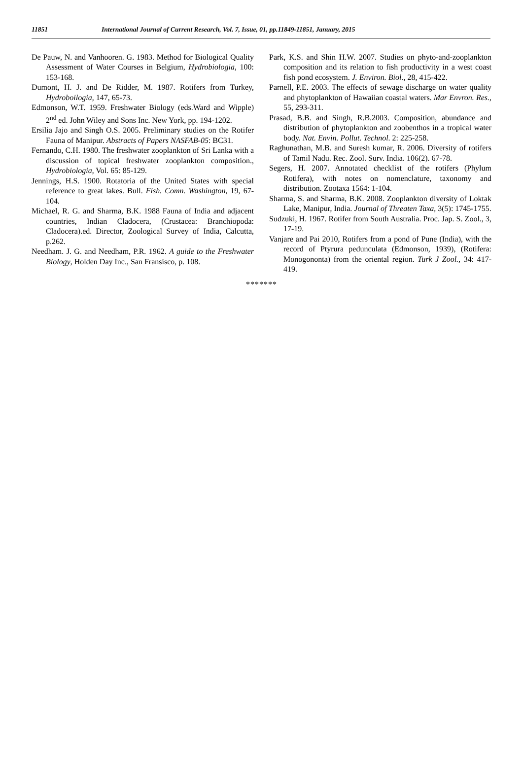11851 International Journal of Current Research, Vol. 7, Issue, 01, pp.11849-11851, January, 2015
De Pauw, N. and Vanhooren. G. 1983. Method for Biological Quality Assessment of Water Courses in Belgium, Hydrobiologia, 100: 153-168.
Dumont, H. J. and De Ridder, M. 1987. Rotifers from Turkey, Hydroboilogia, 147, 65-73.
Edmonson, W.T. 1959. Freshwater Biology (eds.Ward and Wipple) 2<sup>nd</sup> ed. John Wiley and Sons Inc. New York, pp. 194-1202.
Ersilia Jajo and Singh O.S. 2005. Preliminary studies on the Rotifer Fauna of Manipur. Abstracts of Papers NASFAB-05: BC31.
Fernando, C.H. 1980. The freshwater zooplankton of Sri Lanka with a discussion of topical freshwater zooplankton composition., Hydrobiologia, Vol. 65: 85-129.
Jennings, H.S. 1900. Rotatoria of the United States with special reference to great lakes. Bull. Fish. Comn. Washington, 19, 67-104.
Michael, R. G. and Sharma, B.K. 1988 Fauna of India and adjacent countries, Indian Cladocera, (Crustacea: Branchiopoda: Cladocera).ed. Director, Zoological Survey of India, Calcutta, p.262.
Needham. J. G. and Needham, P.R. 1962. A guide to the Freshwater Biology, Holden Day Inc., San Fransisco, p. 108.
Park, K.S. and Shin H.W. 2007. Studies on phyto-and-zooplankton composition and its relation to fish productivity in a west coast fish pond ecosystem. J. Environ. Biol., 28, 415-422.
Parnell, P.E. 2003. The effects of sewage discharge on water quality and phytoplankton of Hawaiian coastal waters. Mar Envron. Res., 55, 293-311.
Prasad, B.B. and Singh, R.B.2003. Composition, abundance and distribution of phytoplankton and zoobenthos in a tropical water body. Nat. Envin. Pollut. Technol. 2: 225-258.
Raghunathan, M.B. and Suresh kumar, R. 2006. Diversity of rotifers of Tamil Nadu. Rec. Zool. Surv. India. 106(2). 67-78.
Segers, H. 2007. Annotated checklist of the rotifers (Phylum Rotifera), with notes on nomenclature, taxonomy and distribution. Zootaxa 1564: 1-104.
Sharma, S. and Sharma, B.K. 2008. Zooplankton diversity of Loktak Lake, Manipur, India. Journal of Threaten Taxa, 3(5): 1745-1755.
Sudzuki, H. 1967. Rotifer from South Australia. Proc. Jap. S. Zool., 3, 17-19.
Vanjare and Pai 2010, Rotifers from a pond of Pune (India), with the record of Ptyrura pedunculata (Edmonson, 1939), (Rotifera: Monogononta) from the oriental region. Turk J Zool., 34: 417-419.
*******